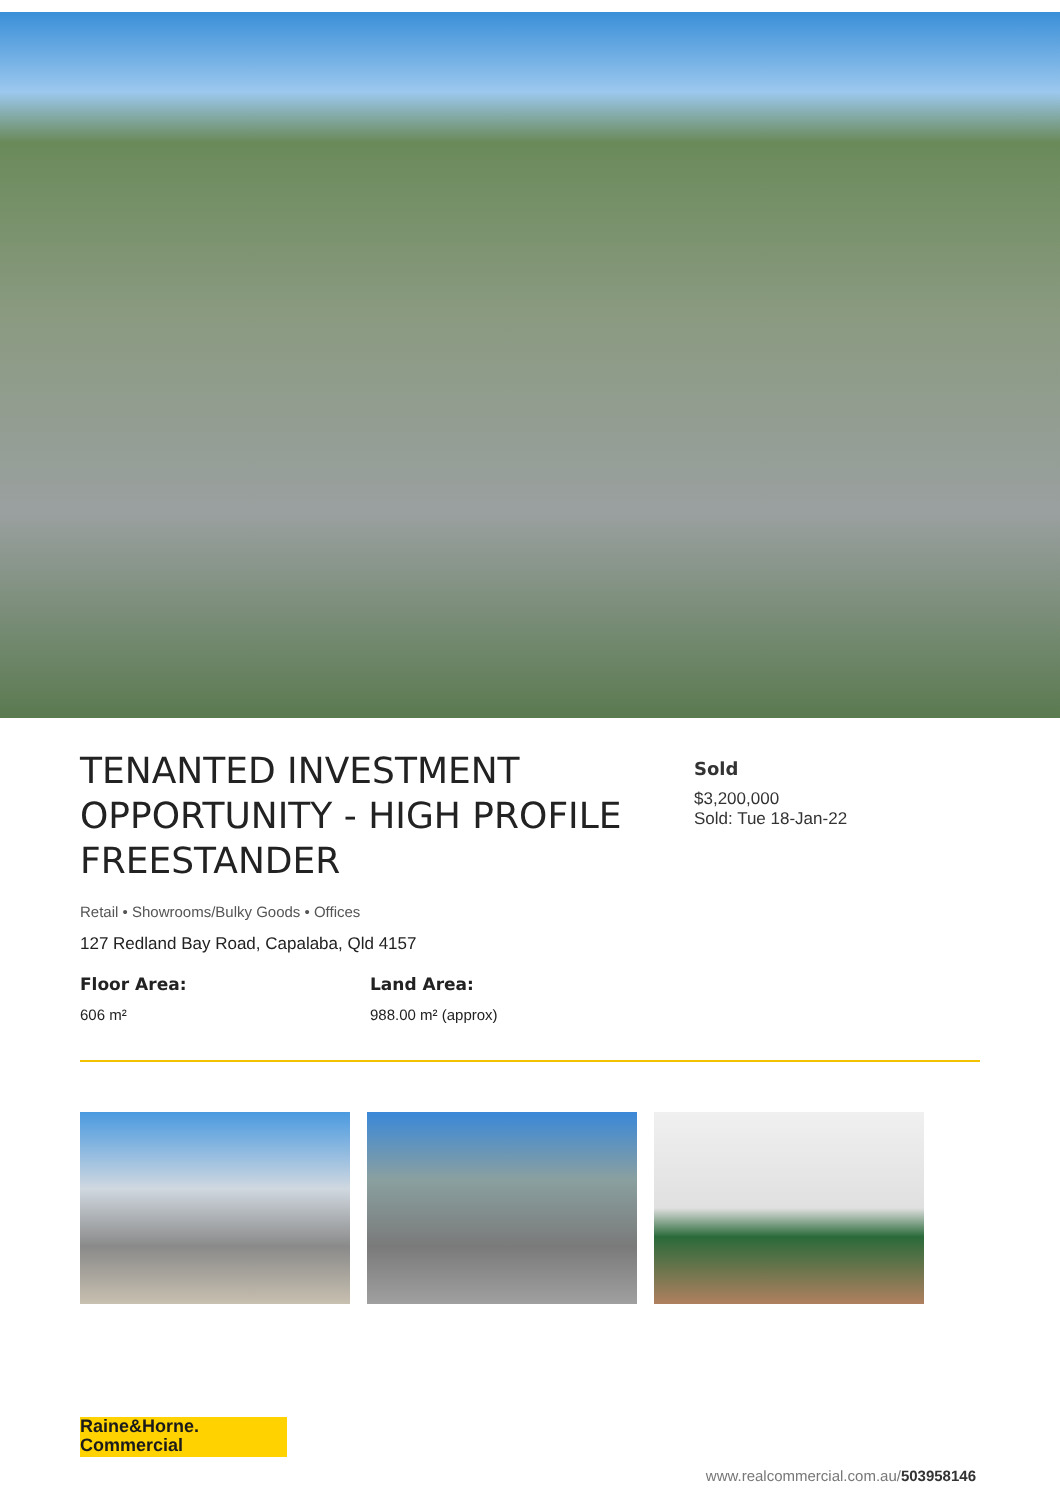TENANTED INVESTMENT OPPORTUNITY - HIGH PROFILE FREESTANDER
Retail • Showrooms/Bulky Goods • Offices
127 Redland Bay Road, Capalaba, Qld 4157
Floor Area:
606 m²
Land Area:
988.00 m² (approx)
Sold
$3,200,000
Sold: Tue 18-Jan-22
Raine&Horne.
Commercial
www.realcommercial.com.au/503958146